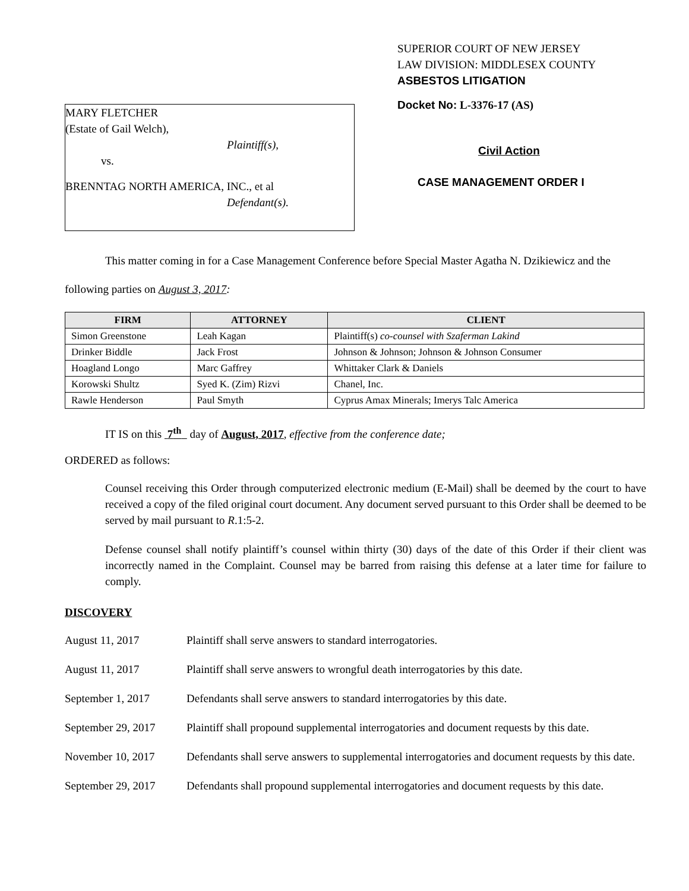MARY FLETCHER
(Estate of Gail Welch),
Plaintiff(s),
vs.
BRENNTAG NORTH AMERICA, INC., et al
Defendant(s).
SUPERIOR COURT OF NEW JERSEY
LAW DIVISION: MIDDLESEX COUNTY
ASBESTOS LITIGATION
Docket No: L-3376-17 (AS)
Civil Action
CASE MANAGEMENT ORDER I
This matter coming in for a Case Management Conference before Special Master Agatha N. Dzikiewicz and the following parties on August 3, 2017:
| FIRM | ATTORNEY | CLIENT |
| --- | --- | --- |
| Simon Greenstone | Leah Kagan | Plaintiff(s) co-counsel with Szaferman Lakind |
| Drinker Biddle | Jack Frost | Johnson & Johnson; Johnson & Johnson Consumer |
| Hoagland Longo | Marc Gaffrey | Whittaker Clark & Daniels |
| Korowski Shultz | Syed K. (Zim) Rizvi | Chanel, Inc. |
| Rawle Henderson | Paul Smyth | Cyprus Amax Minerals; Imerys Talc America |
IT IS on this 7<sup>th</sup> day of August, 2017, effective from the conference date;
ORDERED as follows:
Counsel receiving this Order through computerized electronic medium (E-Mail) shall be deemed by the court to have received a copy of the filed original court document. Any document served pursuant to this Order shall be deemed to be served by mail pursuant to R.1:5-2.
Defense counsel shall notify plaintiff’s counsel within thirty (30) days of the date of this Order if their client was incorrectly named in the Complaint. Counsel may be barred from raising this defense at a later time for failure to comply.
DISCOVERY
August 11, 2017 Plaintiff shall serve answers to standard interrogatories.
August 11, 2017 Plaintiff shall serve answers to wrongful death interrogatories by this date.
September 1, 2017 Defendants shall serve answers to standard interrogatories by this date.
September 29, 2017
Plaintiff shall propound supplemental interrogatories and document requests by this date.
November 10, 2017 Defendants shall serve answers to supplemental interrogatories and document requests by this date.
September 29, 2017
Defendants shall propound supplemental interrogatories and document requests by this date.